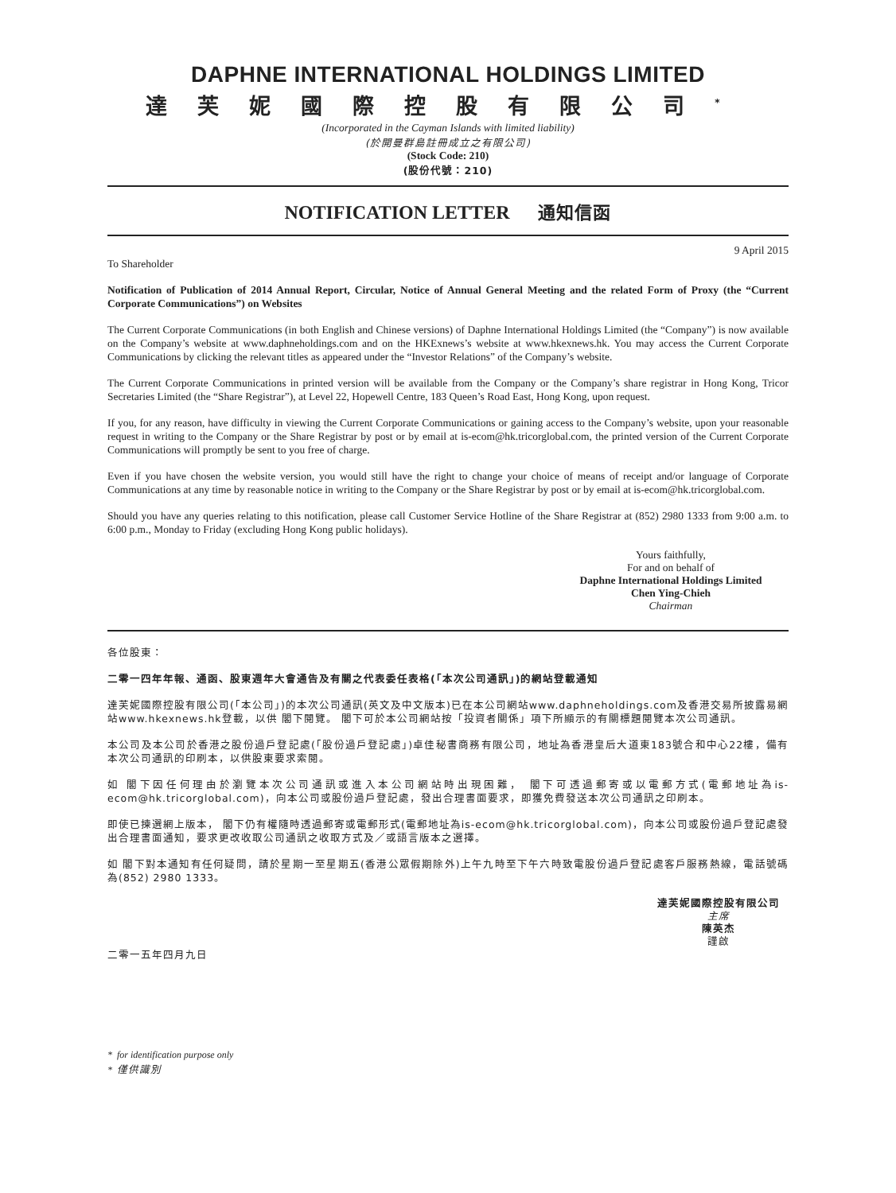DAPHNE INTERNATIONAL HOLDINGS LIMITED
達芙妮國際控股有限公司<sup>*</sup>
(Incorporated in the Cayman Islands with limited liability)
(於開曼群島註冊成立之有限公司)
(Stock Code: 210)
(股份代號：210)
NOTIFICATION LETTER 通知信函
9 April 2015
To Shareholder
Notification of Publication of 2014 Annual Report, Circular, Notice of Annual General Meeting and the related Form of Proxy (the “Current Corporate Communications”) on Websites
The Current Corporate Communications (in both English and Chinese versions) of Daphne International Holdings Limited (the “Company”) is now available on the Company’s website at www.daphneholdings.com and on the HKExnews’s website at www.hkexnews.hk. You may access the Current Corporate Communications by clicking the relevant titles as appeared under the “Investor Relations” of the Company’s website.
The Current Corporate Communications in printed version will be available from the Company or the Company’s share registrar in Hong Kong, Tricor Secretaries Limited (the “Share Registrar”), at Level 22, Hopewell Centre, 183 Queen’s Road East, Hong Kong, upon request.
If you, for any reason, have difficulty in viewing the Current Corporate Communications or gaining access to the Company’s website, upon your reasonable request in writing to the Company or the Share Registrar by post or by email at is-ecom@hk.tricorglobal.com, the printed version of the Current Corporate Communications will promptly be sent to you free of charge.
Even if you have chosen the website version, you would still have the right to change your choice of means of receipt and/or language of Corporate Communications at any time by reasonable notice in writing to the Company or the Share Registrar by post or by email at is-ecom@hk.tricorglobal.com.
Should you have any queries relating to this notification, please call Customer Service Hotline of the Share Registrar at (852) 2980 1333 from 9:00 a.m. to 6:00 p.m., Monday to Friday (excluding Hong Kong public holidays).
Yours faithfully,
For and on behalf of
Daphne International Holdings Limited
Chen Ying-Chieh
Chairman
各位股東：
二零一四年年報、通函、股東週年大會通告及有關之代表委任表格(「本次公司通訊」)的網站登載通知
達芙妮國際控股有限公司(「本公司」)的本次公司通訊(英文及中文版本)已在本公司網站www.daphneholdings.com及香港交易所披露易網站www.hkexnews.hk登載，以供 閣下閱覽。 閣下可於本公司網站按「投資者關係」項下所顯示的有關標題閱覽本次公司通訊。
本公司及本公司於香港之股份過戶登記處(「股份過戶登記處」)卓佳秘書商務有限公司，地址為香港皇后大道東183號合和中心22樓，備有本次公司通訊的印刷本，以供股東要求索閱。
如 閣下因任何理由於瀏覽本次公司通訊或進入本公司網站時出現困難， 閣下可透過郵寄或以電郵方式(電郵地址為is-ecom@hk.tricorglobal.com)，向本公司或股份過戶登記處，發出合理書面要求，即獲免費發送本次公司通訊之印刷本。
即使已揀選網上版本， 閣下仍有權隨時透過郵寄或電郵形式(電郵地址為is-ecom@hk.tricorglobal.com)，向本公司或股份過戶登記處發出合理書面通知，要求更改收取公司通訊之收取方式及／或語言版本之選擇。
如 閣下對本通知有任何疑問，請於星期一至星期五(香港公眾假期除外)上午九時至下午六時致電股份過戶登記處客戶服務熱線，電話號碼為(852) 2980 1333。
達芙妮國際控股有限公司
主席
陳英杰
謹啟
二零一五年四月九日
* for identification purpose only
* 僅供識別